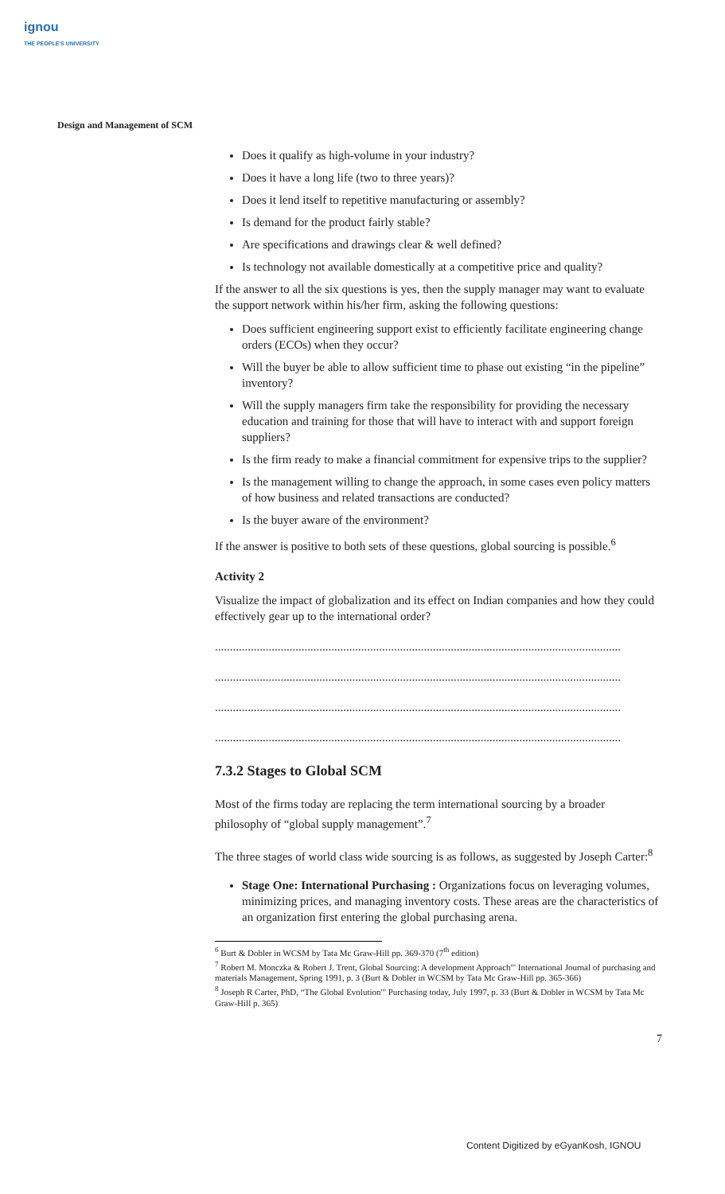ignou
THE PEOPLE'S UNIVERSITY
Design and Management of SCM
Does it qualify as high-volume in your industry?
Does it have a long life (two to three years)?
Does it lend itself to repetitive manufacturing or assembly?
Is demand for the product fairly stable?
Are specifications and drawings clear & well defined?
Is technology not available domestically at a competitive price and quality?
If the answer to all the six questions is yes, then the supply manager may want to evaluate the support network within his/her firm, asking the following questions:
Does sufficient engineering support exist to efficiently facilitate engineering change orders (ECOs) when they occur?
Will the buyer be able to allow sufficient time to phase out existing “in the pipeline” inventory?
Will the supply managers firm take the responsibility for providing the necessary education and training for those that will have to interact with and support foreign suppliers?
Is the firm ready to make a financial commitment for expensive trips to the supplier?
Is the management willing to change the approach, in some cases even policy matters of how business and related transactions are conducted?
Is the buyer aware of the environment?
If the answer is positive to both sets of these questions, global sourcing is possible.<sup>6</sup>
Activity 2
Visualize the impact of globalization and its effect on Indian companies and how they could effectively gear up to the international order?
........................................................................................................................................
........................................................................................................................................
........................................................................................................................................
........................................................................................................................................
7.3.2 Stages to Global SCM
Most of the firms today are replacing the term international sourcing by a broader philosophy of “global supply management”.<sup>7</sup>
The three stages of world class wide sourcing is as follows, as suggested by Joseph Carter:<sup>8</sup>
Stage One: International Purchasing : Organizations focus on leveraging volumes, minimizing prices, and managing inventory costs. These areas are the characteristics of an organization first entering the global purchasing arena.
<sup>6</sup> Burt & Dobler in WCSM by Tata Mc Graw-Hill pp. 369-370 (7<sup>th</sup> edition)
<sup>7</sup> Robert M. Monczka & Robert J. Trent, Global Sourcing: A development Approach"' International Journal of purchasing and materials Management, Spring 1991, p. 3 (Burt & Dobler in WCSM by Tata Mc Graw-Hill pp. 365-366)
<sup>8</sup> Joseph R Carter, PhD, “The Global Evolution"' Purchasing today, July 1997, p. 33 (Burt & Dobler in WCSM by Tata Mc Graw-Hill p. 365)
7
Content Digitized by eGyanKosh, IGNOU